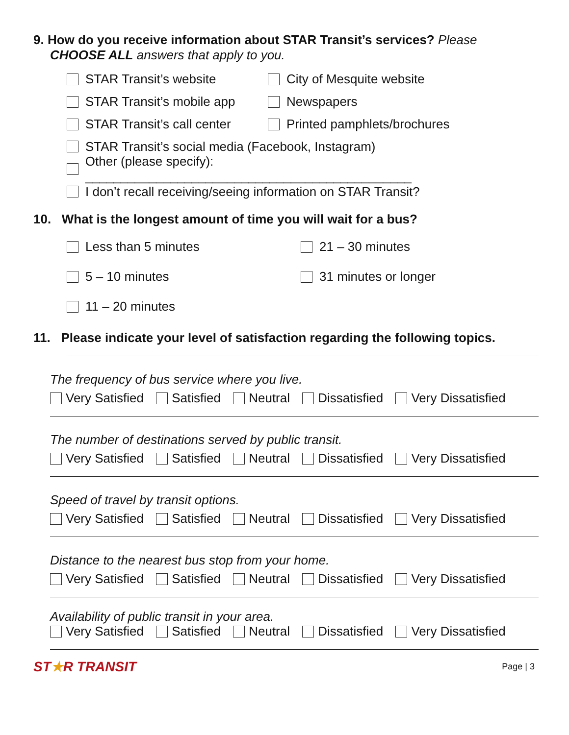9. How do you receive information about STAR Transit’s services? Please
CHOOSE ALL answers that apply to you.
STAR Transit’s website City of Mesquite website
STAR Transit’s mobile app Newspapers
STAR Transit’s call center Printed pamphlets/brochures
STAR Transit’s social media (Facebook, Instagram)
Other (please specify): ______________________________________________
I don’t recall receiving/seeing information on STAR Transit?
10. What is the longest amount of time you will wait for a bus?
Less than 5 minutes 21 – 30 minutes
5 – 10 minutes 31 minutes or longer
11 – 20 minutes
11. Please indicate your level of satisfaction regarding the following topics.
The frequency of bus service where you live.
Very Satisfied Satisfied Neutral Dissatisfied Very Dissatisfied
The number of destinations served by public transit.
Very Satisfied Satisfied Neutral Dissatisfied Very Dissatisfied
Speed of travel by transit options.
Very Satisfied Satisfied Neutral Dissatisfied Very Dissatisfied
Distance to the nearest bus stop from your home.
Very Satisfied Satisfied Neutral Dissatisfied Very Dissatisfied
Availability of public transit in your area.
Very Satisfied Satisfied Neutral Dissatisfied Very Dissatisfied
ST★R TRANSIT
Page | 3